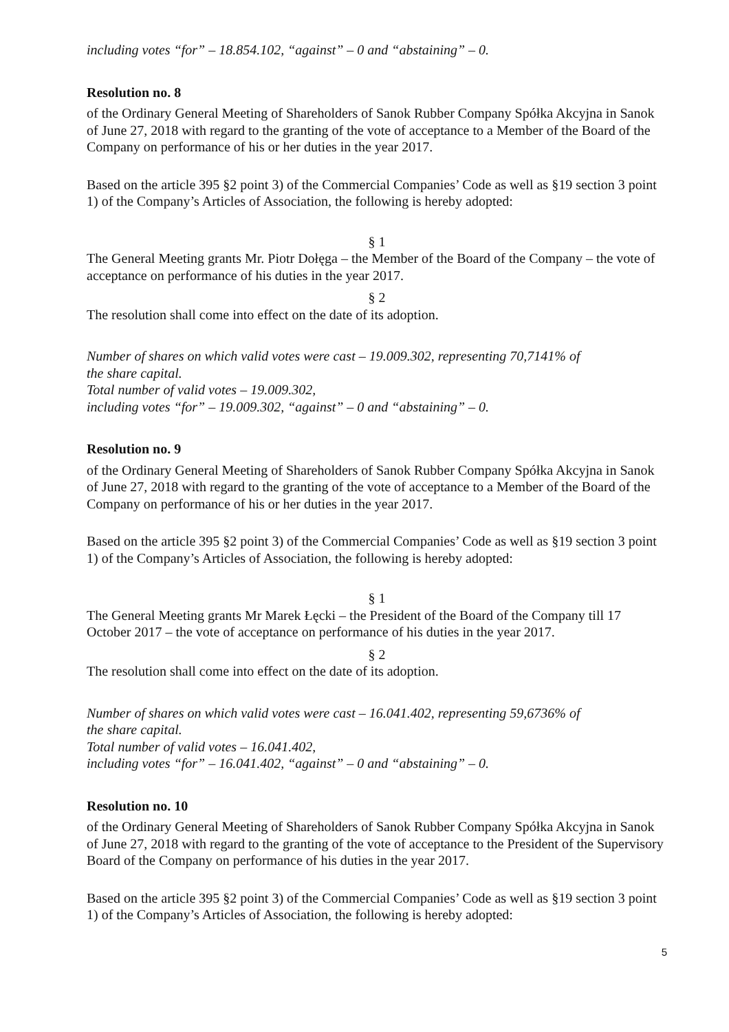including votes “for” – 18.854.102, “against” – 0 and “abstaining” – 0.
Resolution no. 8
of the Ordinary General Meeting of Shareholders of Sanok Rubber Company Spółka Akcyjna in Sanok of June 27, 2018 with regard to the granting of the vote of acceptance to a Member of the Board of the Company on performance of his or her duties in the year 2017.
Based on the article 395 §2 point 3) of the Commercial Companies’ Code as well as §19 section 3 point 1) of the Company’s Articles of Association, the following is hereby adopted:
§ 1
The General Meeting grants Mr. Piotr Dołęga – the Member of the Board of the Company – the vote of acceptance on performance of his duties in the year 2017.
§ 2
The resolution shall come into effect on the date of its adoption.
Number of shares on which valid votes were cast – 19.009.302, representing 70,7141% of
the share capital.
Total number of valid votes – 19.009.302,
including votes “for” – 19.009.302, “against” – 0 and “abstaining” – 0.
Resolution no. 9
of the Ordinary General Meeting of Shareholders of Sanok Rubber Company Spółka Akcyjna in Sanok of June 27, 2018 with regard to the granting of the vote of acceptance to a Member of the Board of the Company on performance of his or her duties in the year 2017.
Based on the article 395 §2 point 3) of the Commercial Companies’ Code as well as §19 section 3 point 1) of the Company’s Articles of Association, the following is hereby adopted:
§ 1
The General Meeting grants Mr Marek Łęcki – the President of the Board of the Company till 17 October 2017 – the vote of acceptance on performance of his duties in the year 2017.
§ 2
The resolution shall come into effect on the date of its adoption.
Number of shares on which valid votes were cast – 16.041.402, representing 59,6736% of
the share capital.
Total number of valid votes – 16.041.402,
including votes “for” – 16.041.402, “against” – 0 and “abstaining” – 0.
Resolution no. 10
of the Ordinary General Meeting of Shareholders of Sanok Rubber Company Spółka Akcyjna in Sanok of June 27, 2018 with regard to the granting of the vote of acceptance to the President of the Supervisory Board of the Company on performance of his duties in the year 2017.
Based on the article 395 §2 point 3) of the Commercial Companies’ Code as well as §19 section 3 point 1) of the Company’s Articles of Association, the following is hereby adopted:
5